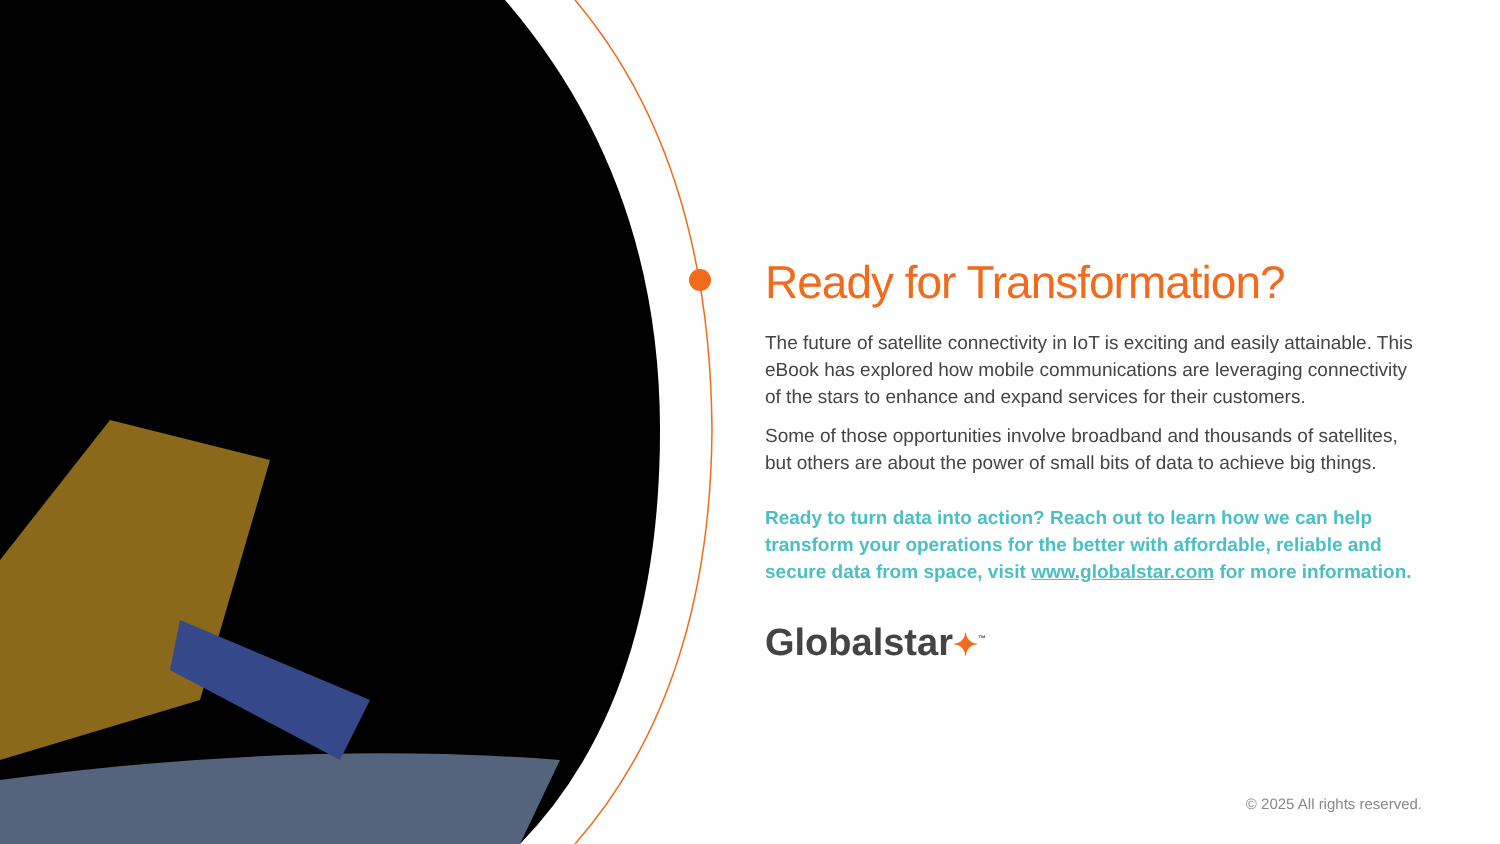Ready for Transformation?
The future of satellite connectivity in IoT is exciting and easily attainable. This eBook has explored how mobile communications are leveraging connectivity of the stars to enhance and expand services for their customers.
Some of those opportunities involve broadband and thousands of satellites, but others are about the power of small bits of data to achieve big things.
Ready to turn data into action? Reach out to learn how we can help transform your operations for the better with affordable, reliable and secure data from space, visit www.globalstar.com for more information.
Globalstar✦<sup>™</sup>
© 2025 All rights reserved.